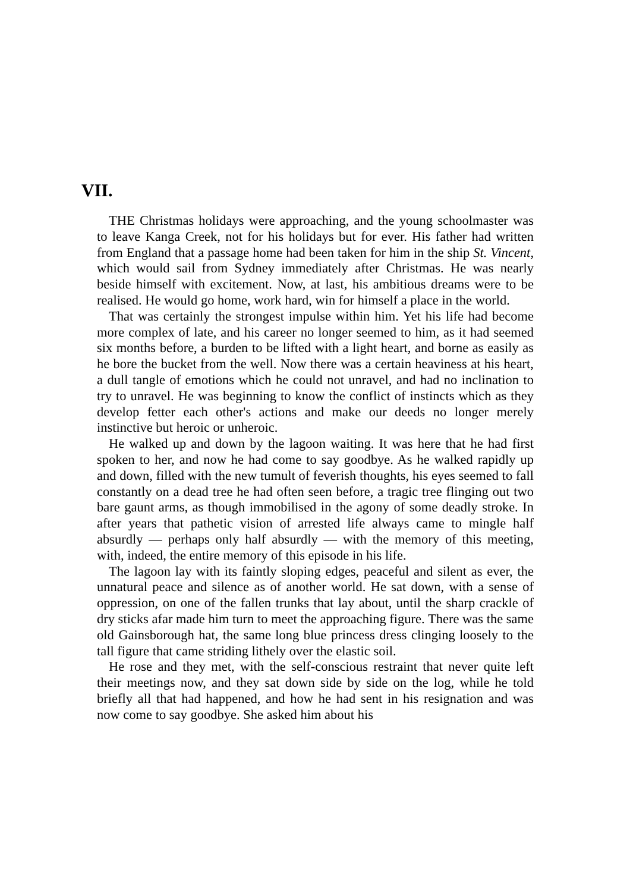VII.
THE Christmas holidays were approaching, and the young schoolmaster was to leave Kanga Creek, not for his holidays but for ever. His father had written from England that a passage home had been taken for him in the ship St. Vincent, which would sail from Sydney immediately after Christmas. He was nearly beside himself with excitement. Now, at last, his ambitious dreams were to be realised. He would go home, work hard, win for himself a place in the world.
That was certainly the strongest impulse within him. Yet his life had become more complex of late, and his career no longer seemed to him, as it had seemed six months before, a burden to be lifted with a light heart, and borne as easily as he bore the bucket from the well. Now there was a certain heaviness at his heart, a dull tangle of emotions which he could not unravel, and had no inclination to try to unravel. He was beginning to know the conflict of instincts which as they develop fetter each other's actions and make our deeds no longer merely instinctive but heroic or unheroic.
He walked up and down by the lagoon waiting. It was here that he had first spoken to her, and now he had come to say goodbye. As he walked rapidly up and down, filled with the new tumult of feverish thoughts, his eyes seemed to fall constantly on a dead tree he had often seen before, a tragic tree flinging out two bare gaunt arms, as though immobilised in the agony of some deadly stroke. In after years that pathetic vision of arrested life always came to mingle half absurdly — perhaps only half absurdly — with the memory of this meeting, with, indeed, the entire memory of this episode in his life.
The lagoon lay with its faintly sloping edges, peaceful and silent as ever, the unnatural peace and silence as of another world. He sat down, with a sense of oppression, on one of the fallen trunks that lay about, until the sharp crackle of dry sticks afar made him turn to meet the approaching figure. There was the same old Gainsborough hat, the same long blue princess dress clinging loosely to the tall figure that came striding lithely over the elastic soil.
He rose and they met, with the self-conscious restraint that never quite left their meetings now, and they sat down side by side on the log, while he told briefly all that had happened, and how he had sent in his resignation and was now come to say goodbye. She asked him about his